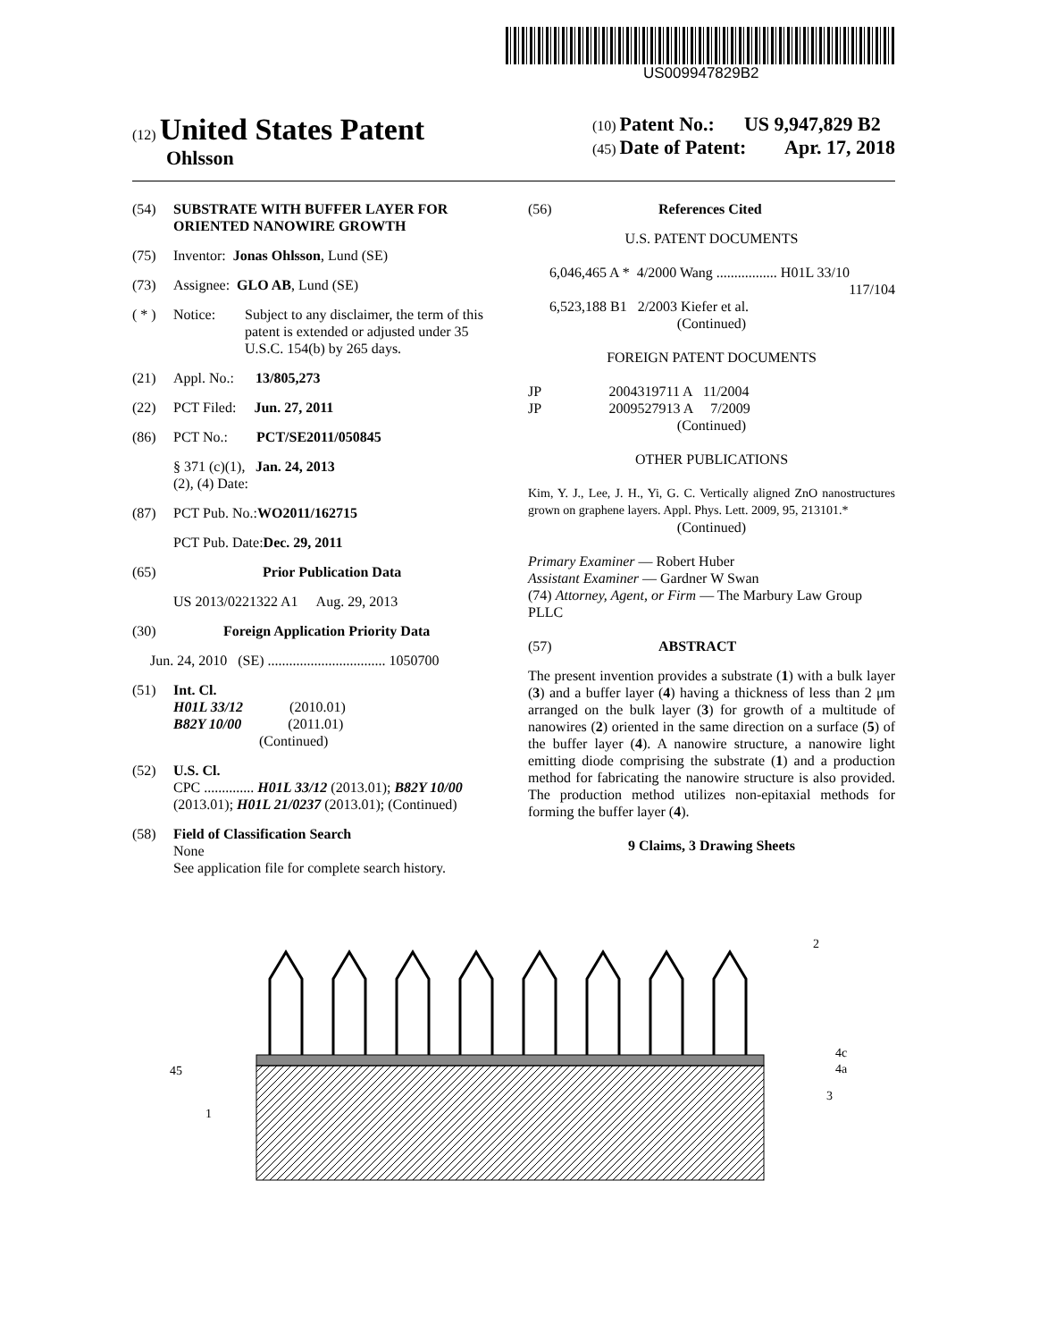US009947829B2
(12) United States Patent
Ohlsson
(10) Patent No.: US 9,947,829 B2
(45) Date of Patent: Apr. 17, 2018
(54) SUBSTRATE WITH BUFFER LAYER FOR ORIENTED NANOWIRE GROWTH
(75) Inventor: Jonas Ohlsson, Lund (SE)
(73) Assignee: GLO AB, Lund (SE)
( * ) Notice: Subject to any disclaimer, the term of this patent is extended or adjusted under 35 U.S.C. 154(b) by 265 days.
(21) Appl. No.: 13/805,273
(22) PCT Filed: Jun. 27, 2011
(86) PCT No.: PCT/SE2011/050845
§ 371 (c)(1),
(2), (4) Date: Jan. 24, 2013
(87) PCT Pub. No.: WO2011/162715
PCT Pub. Date: Dec. 29, 2011
(65) Prior Publication Data
US 2013/0221322 A1 Aug. 29, 2013
(30) Foreign Application Priority Data
Jun. 24, 2010 (SE) ................................. 1050700
(51) Int. Cl.
H01L 33/12 (2010.01)
B82Y 10/00 (2011.01)
(Continued)
(52) U.S. Cl.
CPC .............. H01L 33/12 (2013.01); B82Y 10/00 (2013.01); H01L 21/0237 (2013.01); (Continued)
(58) Field of Classification Search
None
See application file for complete search history.
(56) References Cited
U.S. PATENT DOCUMENTS
6,046,465 A * 4/2000 Wang ................. H01L 33/10
117/104
6,523,188 B1 2/2003 Kiefer et al.
(Continued)
FOREIGN PATENT DOCUMENTS
JP 2004319711 A 11/2004
JP 2009527913 A 7/2009
(Continued)
OTHER PUBLICATIONS
Kim, Y. J., Lee, J. H., Yi, G. C. Vertically aligned ZnO nanostructures grown on graphene layers. Appl. Phys. Lett. 2009, 95, 213101.*
(Continued)
Primary Examiner — Robert Huber
Assistant Examiner — Gardner W Swan
(74) Attorney, Agent, or Firm — The Marbury Law Group PLLC
(57) ABSTRACT
The present invention provides a substrate (1) with a bulk layer (3) and a buffer layer (4) having a thickness of less than 2 μm arranged on the bulk layer (3) for growth of a multitude of nanowires (2) oriented in the same direction on a surface (5) of the buffer layer (4). A nanowire structure, a nanowire light emitting diode comprising the substrate (1) and a production method for fabricating the nanowire structure is also provided. The production method utilizes non-epitaxial methods for forming the buffer layer (4).
9 Claims, 3 Drawing Sheets
2
4c
4a
3
45
1